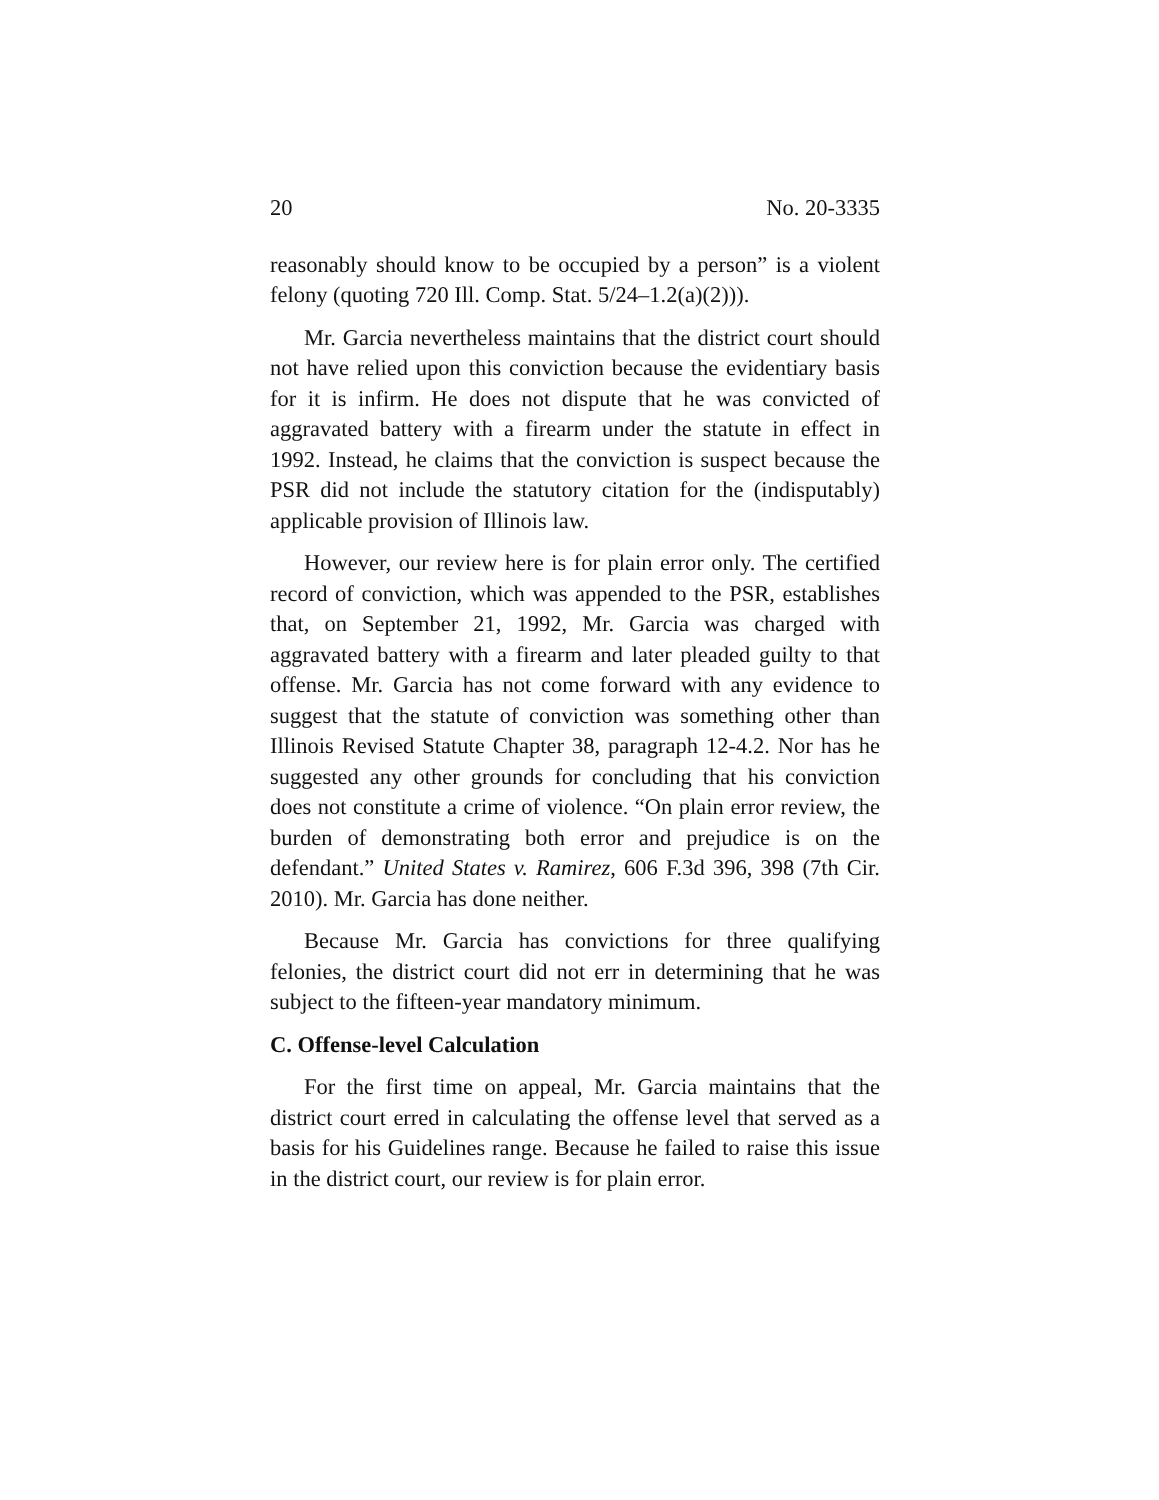20 No. 20-3335
reasonably should know to be occupied by a person” is a violent felony (quoting 720 Ill. Comp. Stat. 5/24–1.2(a)(2))).
Mr. Garcia nevertheless maintains that the district court should not have relied upon this conviction because the evidentiary basis for it is infirm. He does not dispute that he was convicted of aggravated battery with a firearm under the statute in effect in 1992. Instead, he claims that the conviction is suspect because the PSR did not include the statutory citation for the (indisputably) applicable provision of Illinois law.
However, our review here is for plain error only. The certified record of conviction, which was appended to the PSR, establishes that, on September 21, 1992, Mr. Garcia was charged with aggravated battery with a firearm and later pleaded guilty to that offense. Mr. Garcia has not come forward with any evidence to suggest that the statute of conviction was something other than Illinois Revised Statute Chapter 38, paragraph 12-4.2. Nor has he suggested any other grounds for concluding that his conviction does not constitute a crime of violence. “On plain error review, the burden of demonstrating both error and prejudice is on the defendant.” United States v. Ramirez, 606 F.3d 396, 398 (7th Cir. 2010). Mr. Garcia has done neither.
Because Mr. Garcia has convictions for three qualifying felonies, the district court did not err in determining that he was subject to the fifteen-year mandatory minimum.
C. Offense-level Calculation
For the first time on appeal, Mr. Garcia maintains that the district court erred in calculating the offense level that served as a basis for his Guidelines range. Because he failed to raise this issue in the district court, our review is for plain error.